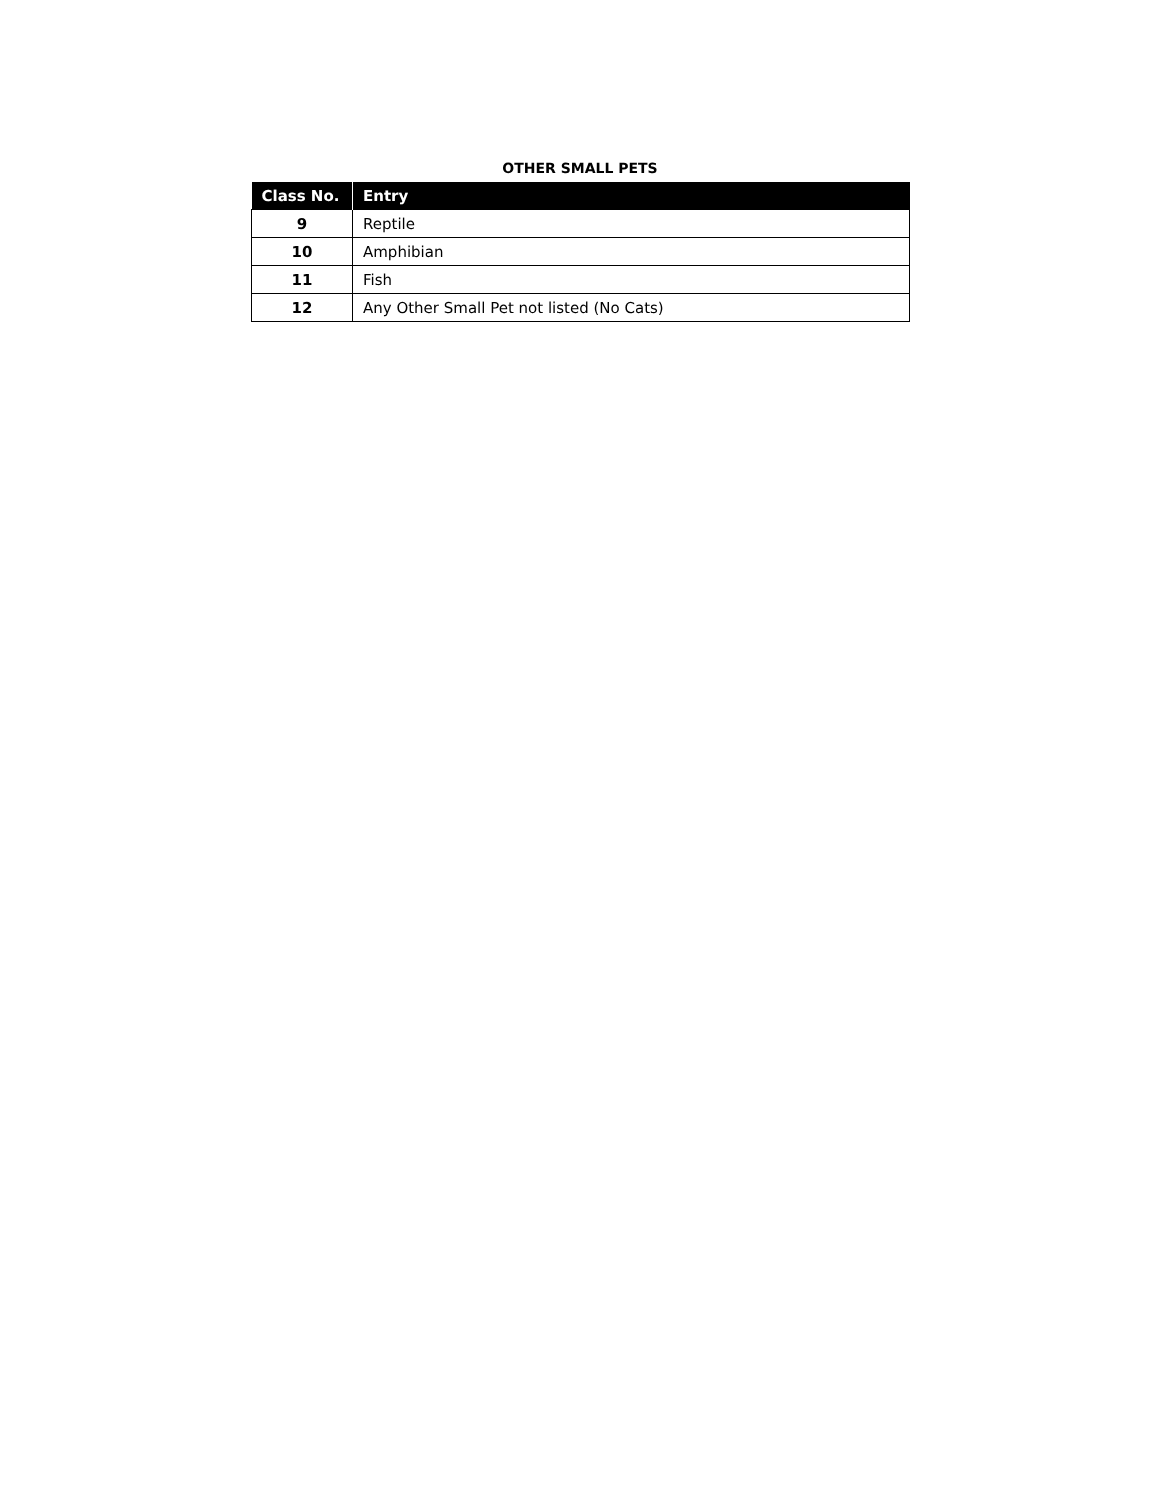OTHER SMALL PETS
| Class No. | Entry |
| --- | --- |
| 9 | Reptile |
| 10 | Amphibian |
| 11 | Fish |
| 12 | Any Other Small Pet not listed (No Cats) |